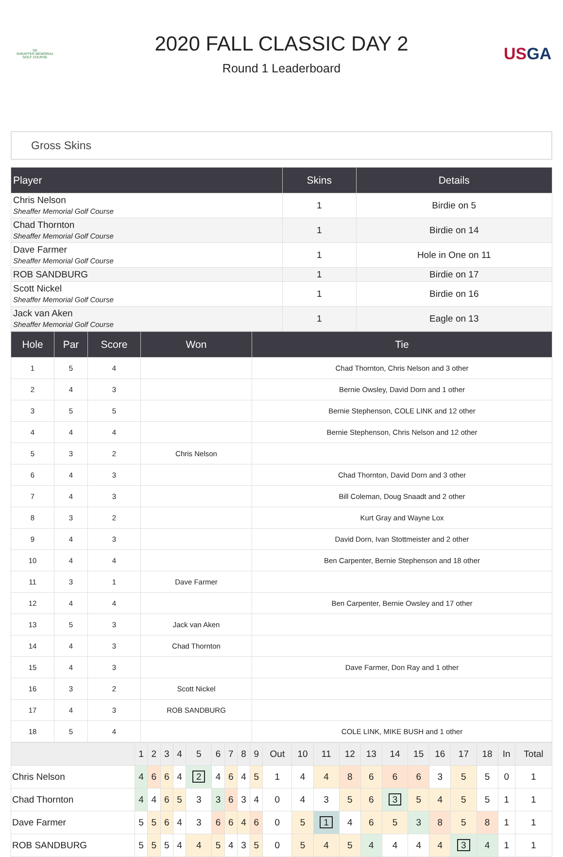SG
SHEAFFER MEMORIAL
GOLF COURSE
2020 FALL CLASSIC DAY 2
Round 1 Leaderboard
USGA
Gross Skins
| Player | Skins | Details |
| --- | --- | --- |
| Chris Nelson Sheaffer Memorial Golf Course | 1 | Birdie on 5 |
| Chad Thornton Sheaffer Memorial Golf Course | 1 | Birdie on 14 |
| Dave Farmer Sheaffer Memorial Golf Course | 1 | Hole in One on 11 |
| ROB SANDBURG | 1 | Birdie on 17 |
| Scott Nickel Sheaffer Memorial Golf Course | 1 | Birdie on 16 |
| Jack van Aken Sheaffer Memorial Golf Course | 1 | Eagle on 13 |
| Hole | Par | Score | Won | Tie |
| --- | --- | --- | --- | --- |
| 1 | 5 | 4 | | Chad Thornton, Chris Nelson and 3 other |
| 2 | 4 | 3 | | Bernie Owsley, David Dorn and 1 other |
| 3 | 5 | 5 | | Bernie Stephenson, COLE LINK and 12 other |
| 4 | 4 | 4 | | Bernie Stephenson, Chris Nelson and 12 other |
| 5 | 3 | 2 | Chris Nelson | |
| 6 | 4 | 3 | | Chad Thornton, David Dorn and 3 other |
| 7 | 4 | 3 | | Bill Coleman, Doug Snaadt and 2 other |
| 8 | 3 | 2 | | Kurt Gray and Wayne Lox |
| 9 | 4 | 3 | | David Dorn, Ivan Stottmeister and 2 other |
| 10 | 4 | 4 | | Ben Carpenter, Bernie Stephenson and 18 other |
| 11 | 3 | 1 | Dave Farmer | |
| 12 | 4 | 4 | | Ben Carpenter, Bernie Owsley and 17 other |
| 13 | 5 | 3 | Jack van Aken | |
| 14 | 4 | 3 | Chad Thornton | |
| 15 | 4 | 3 | | Dave Farmer, Don Ray and 1 other |
| 16 | 3 | 2 | Scott Nickel | |
| 17 | 4 | 3 | ROB SANDBURG | |
| 18 | 5 | 4 | | COLE LINK, MIKE BUSH and 1 other |
| | 1 | 2 | 3 | 4 | 5 | 6 | 7 | 8 | 9 | Out | 10 | 11 | 12 | 13 | 14 | 15 | 16 | 17 | 18 | In | Total |
| Chris Nelson | 4 | 6 | 6 | 4 | 2 | 4 | 6 | 4 | 5 | 1 | 4 | 4 | 8 | 6 | 6 | 6 | 3 | 5 | 5 | 0 | 1 |
| Chad Thornton | 4 | 4 | 6 | 5 | 3 | 3 | 6 | 3 | 4 | 0 | 4 | 3 | 5 | 6 | 3 | 5 | 4 | 5 | 5 | 1 | 1 |
| Dave Farmer | 5 | 5 | 6 | 4 | 3 | 6 | 6 | 4 | 6 | 0 | 5 | 1 | 4 | 6 | 5 | 3 | 8 | 5 | 8 | 1 | 1 |
| ROB SANDBURG | 5 | 5 | 5 | 4 | 4 | 5 | 4 | 3 | 5 | 0 | 5 | 4 | 5 | 4 | 4 | 4 | 4 | 3 | 4 | 1 | 1 |